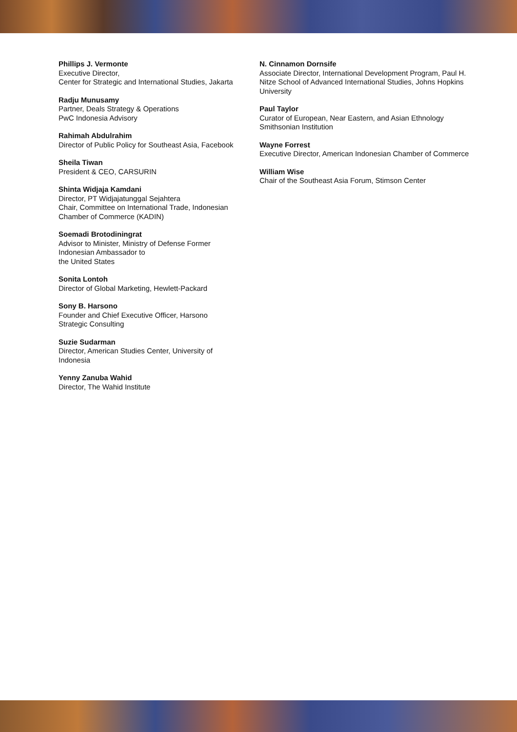Phillips J. Vermonte
Executive Director,
Center for Strategic and International Studies, Jakarta
Radju Munusamy
Partner, Deals Strategy & Operations
PwC Indonesia Advisory
Rahimah Abdulrahim
Director of Public Policy for Southeast Asia, Facebook
Sheila Tiwan
President & CEO, CARSURIN
Shinta Widjaja Kamdani
Director, PT Widjajatunggal Sejahtera
Chair, Committee on International Trade, Indonesian Chamber of Commerce (KADIN)
Soemadi Brotodiningrat
Advisor to Minister, Ministry of Defense Former
Indonesian Ambassador to
the United States
Sonita Lontoh
Director of Global Marketing, Hewlett-Packard
Sony B. Harsono
Founder and Chief Executive Officer, Harsono
Strategic Consulting
Suzie Sudarman
Director, American Studies Center, University of
Indonesia
Yenny Zanuba Wahid
Director, The Wahid Institute
N. Cinnamon Dornsife
Associate Director, International Development Program, Paul H. Nitze School of Advanced International Studies, Johns Hopkins University
Paul Taylor
Curator of European, Near Eastern, and Asian Ethnology
Smithsonian Institution
Wayne Forrest
Executive Director, American Indonesian Chamber of Commerce
William Wise
Chair of the Southeast Asia Forum, Stimson Center